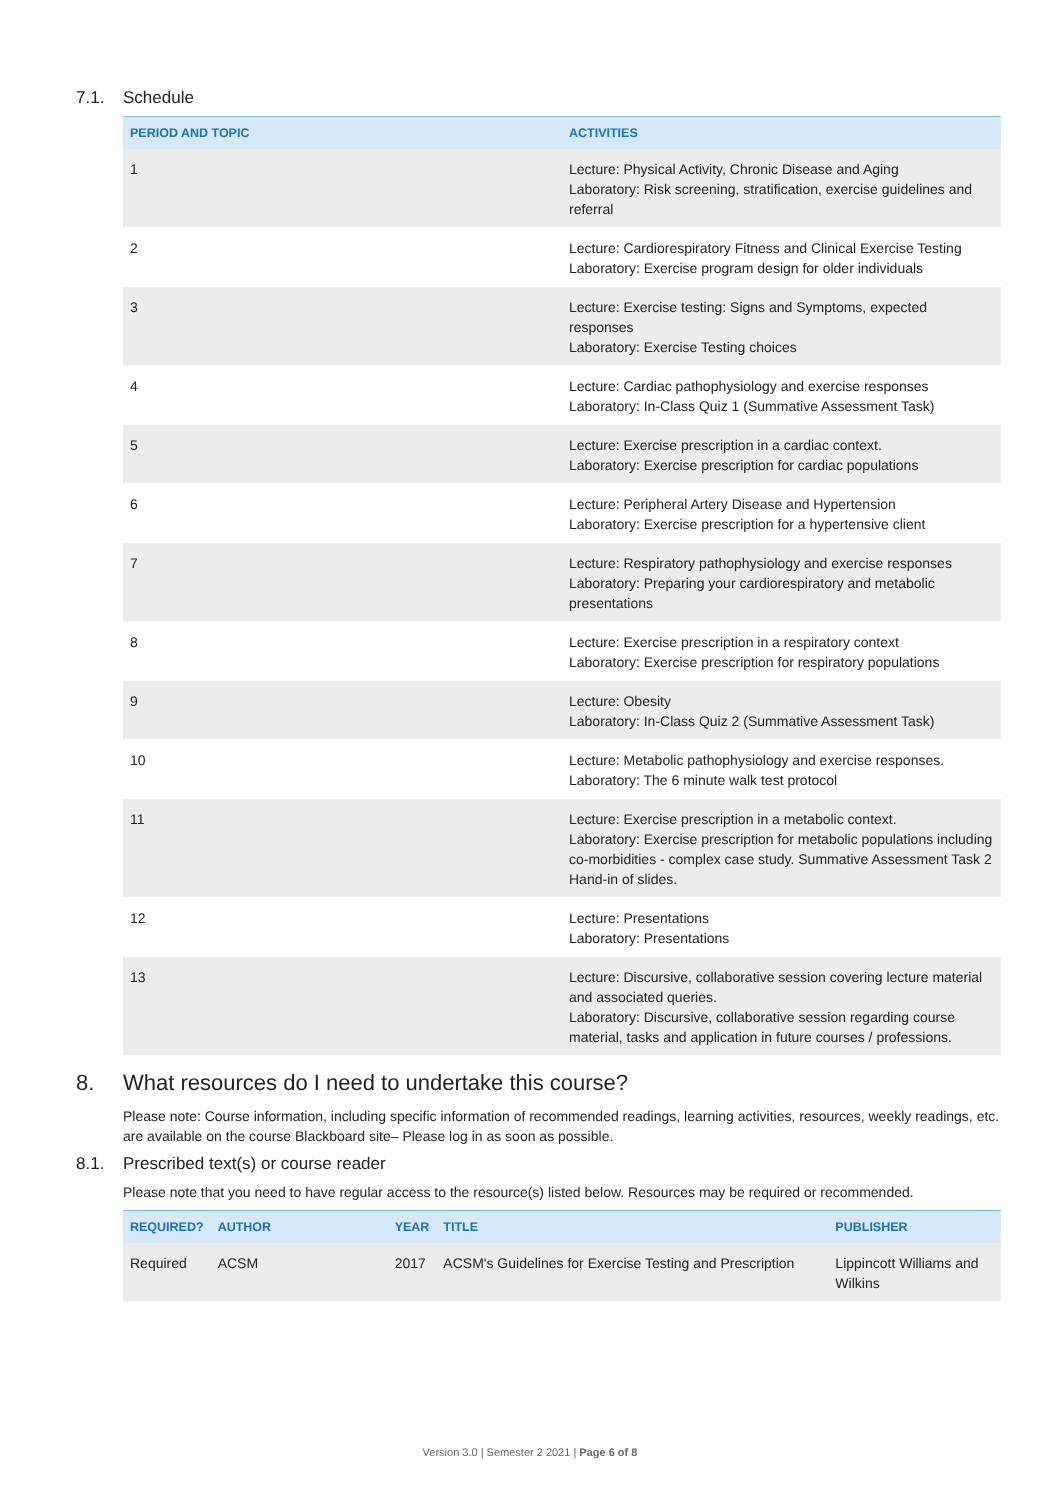7.1. Schedule
| PERIOD AND TOPIC | ACTIVITIES |
| --- | --- |
| 1 | Lecture: Physical Activity, Chronic Disease and Aging Laboratory: Risk screening, stratification, exercise guidelines and referral |
| 2 | Lecture: Cardiorespiratory Fitness and Clinical Exercise Testing Laboratory: Exercise program design for older individuals |
| 3 | Lecture: Exercise testing: Signs and Symptoms, expected responses Laboratory: Exercise Testing choices |
| 4 | Lecture: Cardiac pathophysiology and exercise responses Laboratory: In-Class Quiz 1 (Summative Assessment Task) |
| 5 | Lecture: Exercise prescription in a cardiac context. Laboratory: Exercise prescription for cardiac populations |
| 6 | Lecture: Peripheral Artery Disease and Hypertension Laboratory: Exercise prescription for a hypertensive client |
| 7 | Lecture: Respiratory pathophysiology and exercise responses Laboratory: Preparing your cardiorespiratory and metabolic presentations |
| 8 | Lecture: Exercise prescription in a respiratory context Laboratory: Exercise prescription for respiratory populations |
| 9 | Lecture: Obesity Laboratory: In-Class Quiz 2 (Summative Assessment Task) |
| 10 | Lecture: Metabolic pathophysiology and exercise responses. Laboratory: The 6 minute walk test protocol |
| 11 | Lecture: Exercise prescription in a metabolic context. Laboratory: Exercise prescription for metabolic populations including co-morbidities - complex case study. Summative Assessment Task 2 Hand-in of slides. |
| 12 | Lecture: Presentations Laboratory: Presentations |
| 13 | Lecture: Discursive, collaborative session covering lecture material and associated queries. Laboratory: Discursive, collaborative session regarding course material, tasks and application in future courses / professions. |
8. What resources do I need to undertake this course?
Please note: Course information, including specific information of recommended readings, learning activities, resources, weekly readings, etc. are available on the course Blackboard site– Please log in as soon as possible.
8.1. Prescribed text(s) or course reader
Please note that you need to have regular access to the resource(s) listed below. Resources may be required or recommended.
| REQUIRED? | AUTHOR | YEAR | TITLE | PUBLISHER |
| --- | --- | --- | --- | --- |
| Required | ACSM | 2017 | ACSM's Guidelines for Exercise Testing and Prescription | Lippincott Williams and Wilkins |
Version 3.0 | Semester 2 2021 | Page 6 of 8